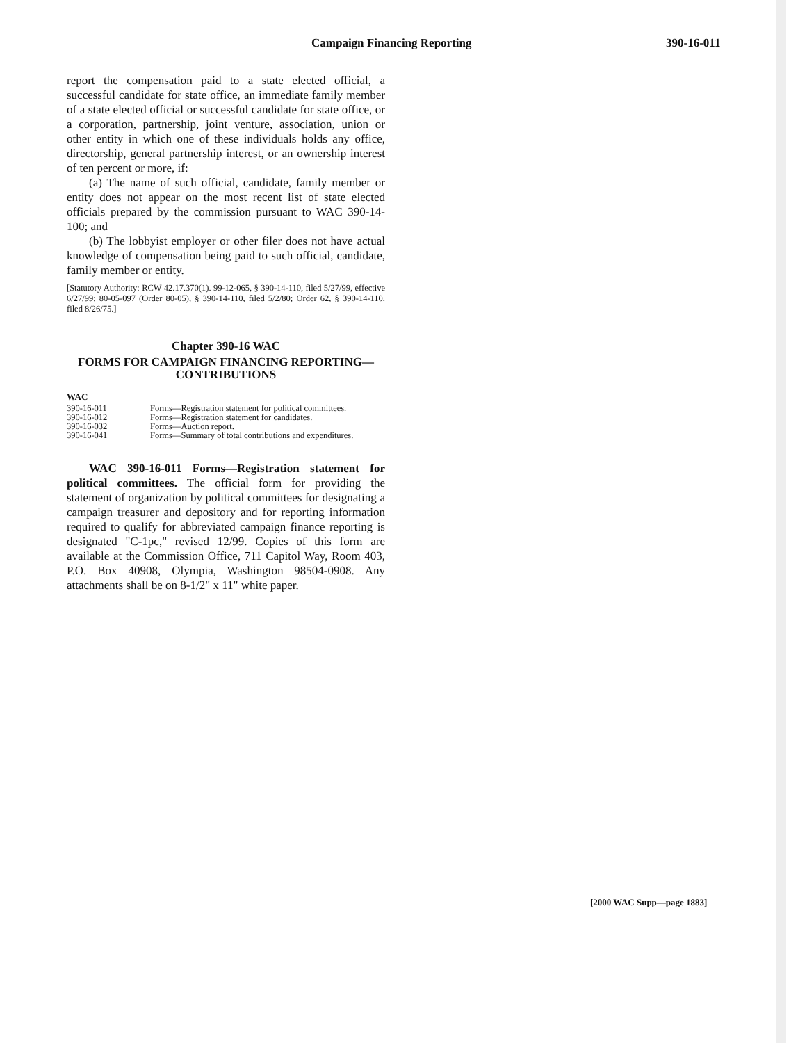Campaign Financing Reporting 390-16-011
report the compensation paid to a state elected official, a successful candidate for state office, an immediate family member of a state elected official or successful candidate for state office, or a corporation, partnership, joint venture, association, union or other entity in which one of these individuals holds any office, directorship, general partnership interest, or an ownership interest of ten percent or more, if:
(a) The name of such official, candidate, family member or entity does not appear on the most recent list of state elected officials prepared by the commission pursuant to WAC 390-14-100; and
(b) The lobbyist employer or other filer does not have actual knowledge of compensation being paid to such official, candidate, family member or entity.
[Statutory Authority: RCW 42.17.370(1). 99-12-065, § 390-14-110, filed 5/27/99, effective 6/27/99; 80-05-097 (Order 80-05), § 390-14-110, filed 5/2/80; Order 62, § 390-14-110, filed 8/26/75.]
Chapter 390-16 WAC
FORMS FOR CAMPAIGN FINANCING REPORTING—CONTRIBUTIONS
WAC
| 390-16-011 | Forms—Registration statement for political committees. |
| 390-16-012 | Forms—Registration statement for candidates. |
| 390-16-032 | Forms—Auction report. |
| 390-16-041 | Forms—Summary of total contributions and expenditures. |
WAC 390-16-011 Forms—Registration statement for political committees. The official form for providing the statement of organization by political committees for designating a campaign treasurer and depository and for reporting information required to qualify for abbreviated campaign finance reporting is designated "C-1pc," revised 12/99. Copies of this form are available at the Commission Office, 711 Capitol Way, Room 403, P.O. Box 40908, Olympia, Washington 98504-0908. Any attachments shall be on 8-1/2" x 11" white paper.
[2000 WAC Supp—page 1883]